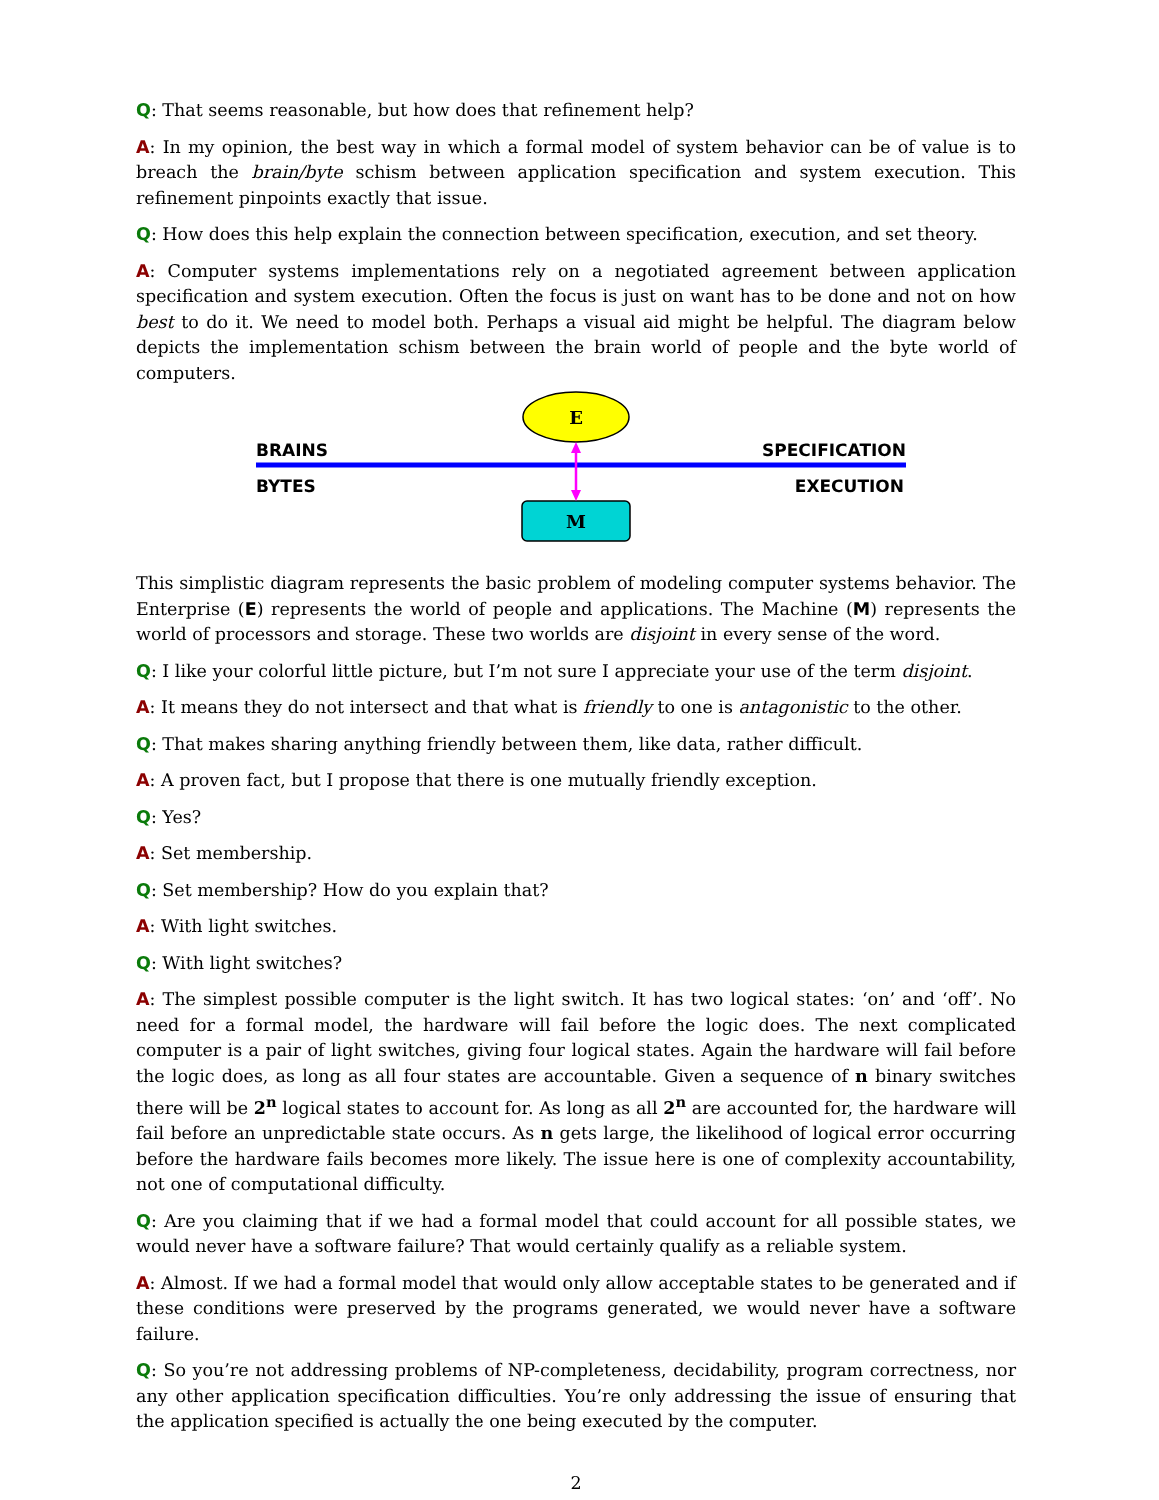Q: That seems reasonable, but how does that refinement help?
A: In my opinion, the best way in which a formal model of system behavior can be of value is to breach the brain/byte schism between application specification and system execution. This refinement pinpoints exactly that issue.
Q: How does this help explain the connection between specification, execution, and set theory.
A: Computer systems implementations rely on a negotiated agreement between application specification and system execution. Often the focus is just on want has to be done and not on how best to do it. We need to model both. Perhaps a visual aid might be helpful. The diagram below depicts the implementation schism between the brain world of people and the byte world of computers.
E
M
BRAINS
BYTES
SPECIFICATION
EXECUTION
This simplistic diagram represents the basic problem of modeling computer systems behavior. The Enterprise (E) represents the world of people and applications. The Machine (M) represents the world of processors and storage. These two worlds are disjoint in every sense of the word.
Q: I like your colorful little picture, but I’m not sure I appreciate your use of the term disjoint.
A: It means they do not intersect and that what is friendly to one is antagonistic to the other.
Q: That makes sharing anything friendly between them, like data, rather difficult.
A: A proven fact, but I propose that there is one mutually friendly exception.
Q: Yes?
A: Set membership.
Q: Set membership? How do you explain that?
A: With light switches.
Q: With light switches?
A: The simplest possible computer is the light switch. It has two logical states: ‘on’ and ‘off’. No need for a formal model, the hardware will fail before the logic does. The next complicated computer is a pair of light switches, giving four logical states. Again the hardware will fail before the logic does, as long as all four states are accountable. Given a sequence of n binary switches there will be 2<sup>n</sup> logical states to account for. As long as all 2<sup>n</sup> are accounted for, the hardware will fail before an unpredictable state occurs. As n gets large, the likelihood of logical error occurring before the hardware fails becomes more likely. The issue here is one of complexity accountability, not one of computational difficulty.
Q: Are you claiming that if we had a formal model that could account for all possible states, we would never have a software failure? That would certainly qualify as a reliable system.
A: Almost. If we had a formal model that would only allow acceptable states to be generated and if these conditions were preserved by the programs generated, we would never have a software failure.
Q: So you’re not addressing problems of NP-completeness, decidability, program correctness, nor any other application specification difficulties. You’re only addressing the issue of ensuring that the application specified is actually the one being executed by the computer.
2